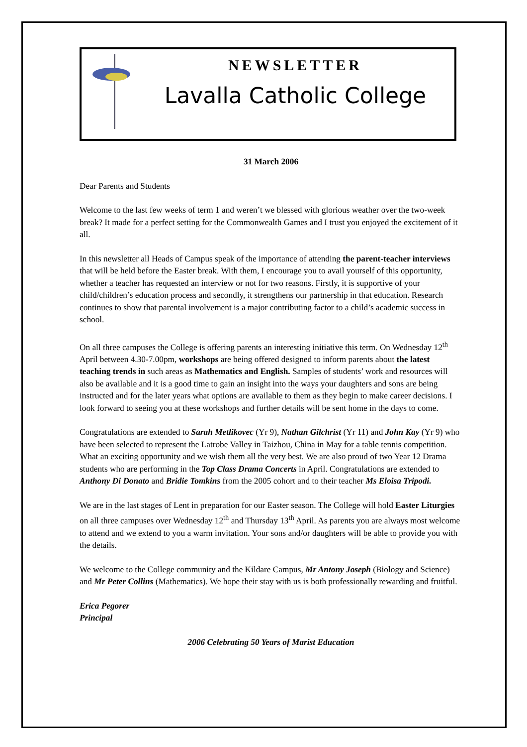NEWSLETTER
Lavalla Catholic College
31 March 2006
Dear Parents and Students
Welcome to the last few weeks of term 1 and weren’t we blessed with glorious weather over the two-week break? It made for a perfect setting for the Commonwealth Games and I trust you enjoyed the excitement of it all.
In this newsletter all Heads of Campus speak of the importance of attending the parent-teacher interviews that will be held before the Easter break. With them, I encourage you to avail yourself of this opportunity, whether a teacher has requested an interview or not for two reasons. Firstly, it is supportive of your child/children’s education process and secondly, it strengthens our partnership in that education. Research continues to show that parental involvement is a major contributing factor to a child’s academic success in school.
On all three campuses the College is offering parents an interesting initiative this term. On Wednesday 12<sup>th</sup> April between 4.30-7.00pm, workshops are being offered designed to inform parents about the latest teaching trends in such areas as Mathematics and English. Samples of students’ work and resources will also be available and it is a good time to gain an insight into the ways your daughters and sons are being instructed and for the later years what options are available to them as they begin to make career decisions. I look forward to seeing you at these workshops and further details will be sent home in the days to come.
Congratulations are extended to Sarah Metlikovec (Yr 9), Nathan Gilchrist (Yr 11) and John Kay (Yr 9) who have been selected to represent the Latrobe Valley in Taizhou, China in May for a table tennis competition. What an exciting opportunity and we wish them all the very best. We are also proud of two Year 12 Drama students who are performing in the Top Class Drama Concerts in April. Congratulations are extended to Anthony Di Donato and Bridie Tomkins from the 2005 cohort and to their teacher Ms Eloisa Tripodi.
We are in the last stages of Lent in preparation for our Easter season. The College will hold Easter Liturgies on all three campuses over Wednesday 12<sup>th</sup> and Thursday 13<sup>th</sup> April. As parents you are always most welcome to attend and we extend to you a warm invitation. Your sons and/or daughters will be able to provide you with the details.
We welcome to the College community and the Kildare Campus, Mr Antony Joseph (Biology and Science) and Mr Peter Collins (Mathematics). We hope their stay with us is both professionally rewarding and fruitful.
Erica Pegorer
Principal
2006 Celebrating 50 Years of Marist Education